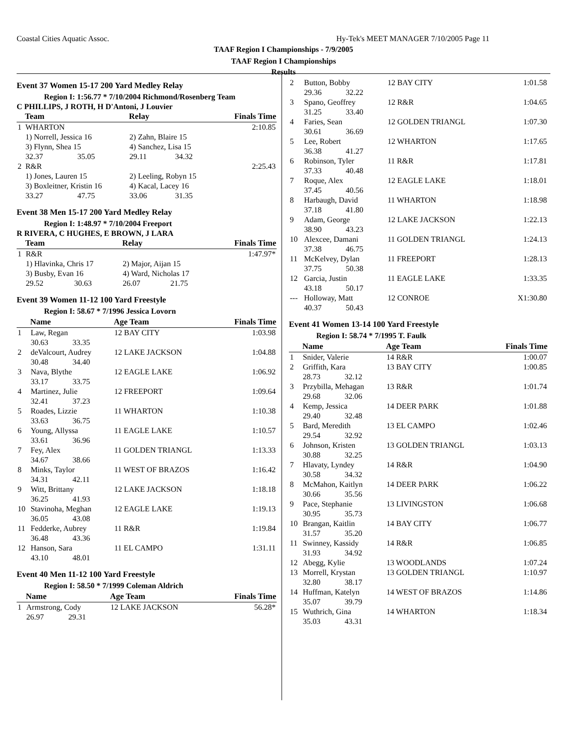Coastal Cities Aquatic Assoc.
Hy-Tek's MEET MANAGER 7/10/2005 Page 11
TAAF Region I Championships - 7/9/2005
TAAF Region I Championships
Results
Event 37 Women 15-17 200 Yard Medley Relay
Region I: 1:56.77 * 7/10/2004 Richmond/Rosenberg Team
C PHILLIPS, J ROTH, H D'Antoni, J Louvier
| | Team | | Relay | | Finals Time |
| --- | --- | --- | --- | --- | --- |
| 1 | WHARTON | | | | 2:10.85 |
| | 1) Norrell, Jessica 16 | | 2) Zahn, Blaire 15 | | |
| | 3) Flynn, Shea 15 | | 4) Sanchez, Lisa 15 | | |
| | 32.37 | 35.05 | 29.11 | 34.32 | |
| 2 | R&R | | | | 2:25.43 |
| | 1) Jones, Lauren 15 | | 2) Leeling, Robyn 15 | | |
| | 3) Boxleitner, Kristin 16 | | 4) Kacal, Lacey 16 | | |
| | 33.27 | 47.75 | 33.06 | 31.35 | |
Event 38 Men 15-17 200 Yard Medley Relay
Region I: 1:48.97 * 7/10/2004 Freeport
R RIVERA, C HUGHES, E BROWN, J LARA
| | Team | | Relay | | Finals Time |
| --- | --- | --- | --- | --- | --- |
| 1 | R&R | | | | 1:47.97* |
| | 1) Hlavinka, Chris 17 | | 2) Major, Aijan 15 | | |
| | 3) Busby, Evan 16 | | 4) Ward, Nicholas 17 | | |
| | 29.52 | 30.63 | 26.07 | 21.75 | |
Event 39 Women 11-12 100 Yard Freestyle
Region I: 58.67 * 7/1996 Jessica Lovorn
| | Name | | Age Team | Finals Time |
| --- | --- | --- | --- | --- |
| 1 | Law, Regan | | 12 BAY CITY | 1:03.98 |
| | 30.63 | 33.35 | | |
| 2 | deValcourt, Audrey | | 12 LAKE JACKSON | 1:04.88 |
| | 30.48 | 34.40 | | |
| 3 | Nava, Blythe | | 12 EAGLE LAKE | 1:06.92 |
| | 33.17 | 33.75 | | |
| 4 | Martinez, Julie | | 12 FREEPORT | 1:09.64 |
| | 32.41 | 37.23 | | |
| 5 | Roades, Lizzie | | 11 WHARTON | 1:10.38 |
| | 33.63 | 36.75 | | |
| 6 | Young, Allyssa | | 11 EAGLE LAKE | 1:10.57 |
| | 33.61 | 36.96 | | |
| 7 | Fey, Alex | | 11 GOLDEN TRIANGL | 1:13.33 |
| | 34.67 | 38.66 | | |
| 8 | Minks, Taylor | | 11 WEST OF BRAZOS | 1:16.42 |
| | 34.31 | 42.11 | | |
| 9 | Witt, Brittany | | 12 LAKE JACKSON | 1:18.18 |
| | 36.25 | 41.93 | | |
| 10 | Stavinoha, Meghan | | 12 EAGLE LAKE | 1:19.13 |
| | 36.05 | 43.08 | | |
| 11 | Fedderke, Aubrey | | 11 R&R | 1:19.84 |
| | 36.48 | 43.36 | | |
| 12 | Hanson, Sara | | 11 EL CAMPO | 1:31.11 |
| | 43.10 | 48.01 | | |
Event 40 Men 11-12 100 Yard Freestyle
Region I: 58.50 * 7/1999 Coleman Aldrich
| | Name | | Age Team | Finals Time |
| --- | --- | --- | --- | --- |
| 1 | Armstrong, Cody | | 12 LAKE JACKSON | 56.28* |
| | 26.97 | 29.31 | | |
| 2 | Button, Bobby | | 12 BAY CITY | 1:01.58 |
| | 29.36 | 32.22 | | |
| 3 | Spano, Geoffrey | | 12 R&R | 1:04.65 |
| | 31.25 | 33.40 | | |
| 4 | Faries, Sean | | 12 GOLDEN TRIANGL | 1:07.30 |
| | 30.61 | 36.69 | | |
| 5 | Lee, Robert | | 12 WHARTON | 1:17.65 |
| | 36.38 | 41.27 | | |
| 6 | Robinson, Tyler | | 11 R&R | 1:17.81 |
| | 37.33 | 40.48 | | |
| 7 | Roque, Alex | | 12 EAGLE LAKE | 1:18.01 |
| | 37.45 | 40.56 | | |
| 8 | Harbaugh, David | | 11 WHARTON | 1:18.98 |
| | 37.18 | 41.80 | | |
| 9 | Adam, George | | 12 LAKE JACKSON | 1:22.13 |
| | 38.90 | 43.23 | | |
| 10 | Alexcee, Damani | | 11 GOLDEN TRIANGL | 1:24.13 |
| | 37.38 | 46.75 | | |
| 11 | McKelvey, Dylan | | 11 FREEPORT | 1:28.13 |
| | 37.75 | 50.38 | | |
| 12 | Garcia, Justin | | 11 EAGLE LAKE | 1:33.35 |
| | 43.18 | 50.17 | | |
| --- | Holloway, Matt | | 12 CONROE | X1:30.80 |
| | 40.37 | 50.43 | | |
Event 41 Women 13-14 100 Yard Freestyle
Region I: 58.74 * 7/1995 T. Faulk
| | Name | | Age Team | Finals Time |
| --- | --- | --- | --- | --- |
| 1 | Snider, Valerie | | 14 R&R | 1:00.07 |
| 2 | Griffith, Kara | | 13 BAY CITY | 1:00.85 |
| | 28.73 | 32.12 | | |
| 3 | Przybilla, Mehagan | | 13 R&R | 1:01.74 |
| | 29.68 | 32.06 | | |
| 4 | Kemp, Jessica | | 14 DEER PARK | 1:01.88 |
| | 29.40 | 32.48 | | |
| 5 | Bard, Meredith | | 13 EL CAMPO | 1:02.46 |
| | 29.54 | 32.92 | | |
| 6 | Johnson, Kristen | | 13 GOLDEN TRIANGL | 1:03.13 |
| | 30.88 | 32.25 | | |
| 7 | Hlavaty, Lyndey | | 14 R&R | 1:04.90 |
| | 30.58 | 34.32 | | |
| 8 | McMahon, Kaitlyn | | 14 DEER PARK | 1:06.22 |
| | 30.66 | 35.56 | | |
| 9 | Pace, Stephanie | | 13 LIVINGSTON | 1:06.68 |
| | 30.95 | 35.73 | | |
| 10 | Brangan, Kaitlin | | 14 BAY CITY | 1:06.77 |
| | 31.57 | 35.20 | | |
| 11 | Swinney, Kassidy | | 14 R&R | 1:06.85 |
| | 31.93 | 34.92 | | |
| 12 | Abegg, Kylie | | 13 WOODLANDS | 1:07.24 |
| 13 | Morrell, Krystan | | 13 GOLDEN TRIANGL | 1:10.97 |
| | 32.80 | 38.17 | | |
| 14 | Huffman, Katelyn | | 14 WEST OF BRAZOS | 1:14.86 |
| | 35.07 | 39.79 | | |
| 15 | Wuthrich, Gina | | 14 WHARTON | 1:18.34 |
| | 35.03 | 43.31 | | |